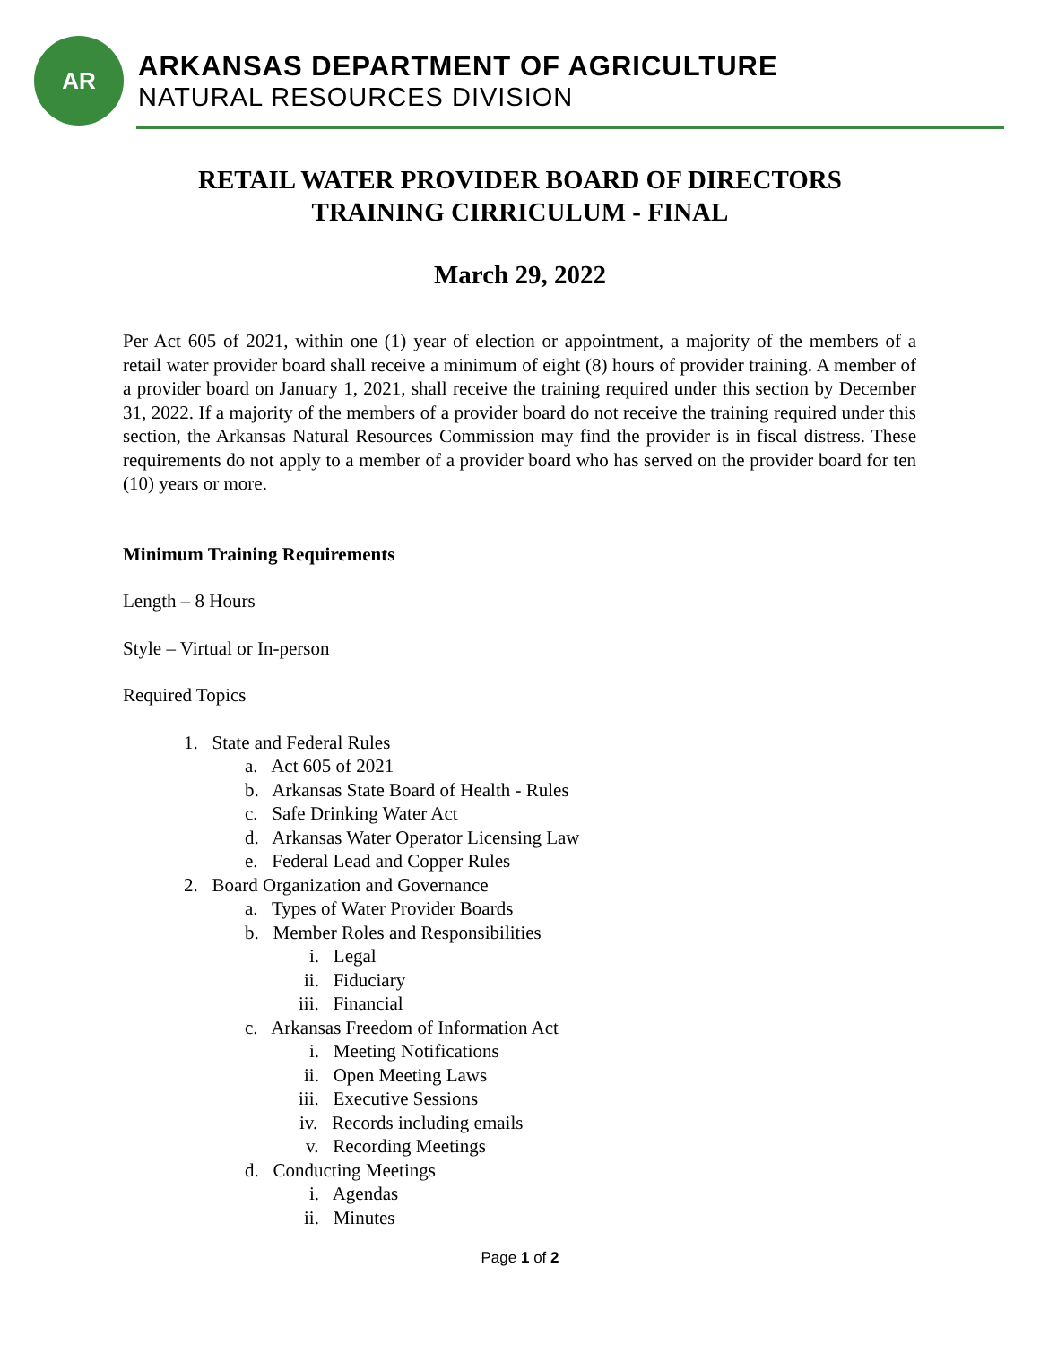AR
ARKANSAS DEPARTMENT OF AGRICULTURE
NATURAL RESOURCES DIVISION
RETAIL WATER PROVIDER BOARD OF DIRECTORS
TRAINING CIRRICULUM - FINAL
March 29, 2022
Per Act 605 of 2021, within one (1) year of election or appointment, a majority of the members of a retail water provider board shall receive a minimum of eight (8) hours of provider training. A member of a provider board on January 1, 2021, shall receive the training required under this section by December 31, 2022. If a majority of the members of a provider board do not receive the training required under this section, the Arkansas Natural Resources Commission may find the provider is in fiscal distress. These requirements do not apply to a member of a provider board who has served on the provider board for ten (10) years or more.
Minimum Training Requirements
Length – 8 Hours
Style – Virtual or In-person
Required Topics
1. State and Federal Rules
a. Act 605 of 2021
b. Arkansas State Board of Health - Rules
c. Safe Drinking Water Act
d. Arkansas Water Operator Licensing Law
e. Federal Lead and Copper Rules
2. Board Organization and Governance
a. Types of Water Provider Boards
b. Member Roles and Responsibilities
i. Legal
ii. Fiduciary
iii. Financial
c. Arkansas Freedom of Information Act
i. Meeting Notifications
ii. Open Meeting Laws
iii. Executive Sessions
iv. Records including emails
v. Recording Meetings
d. Conducting Meetings
i. Agendas
ii. Minutes
Page 1 of 2